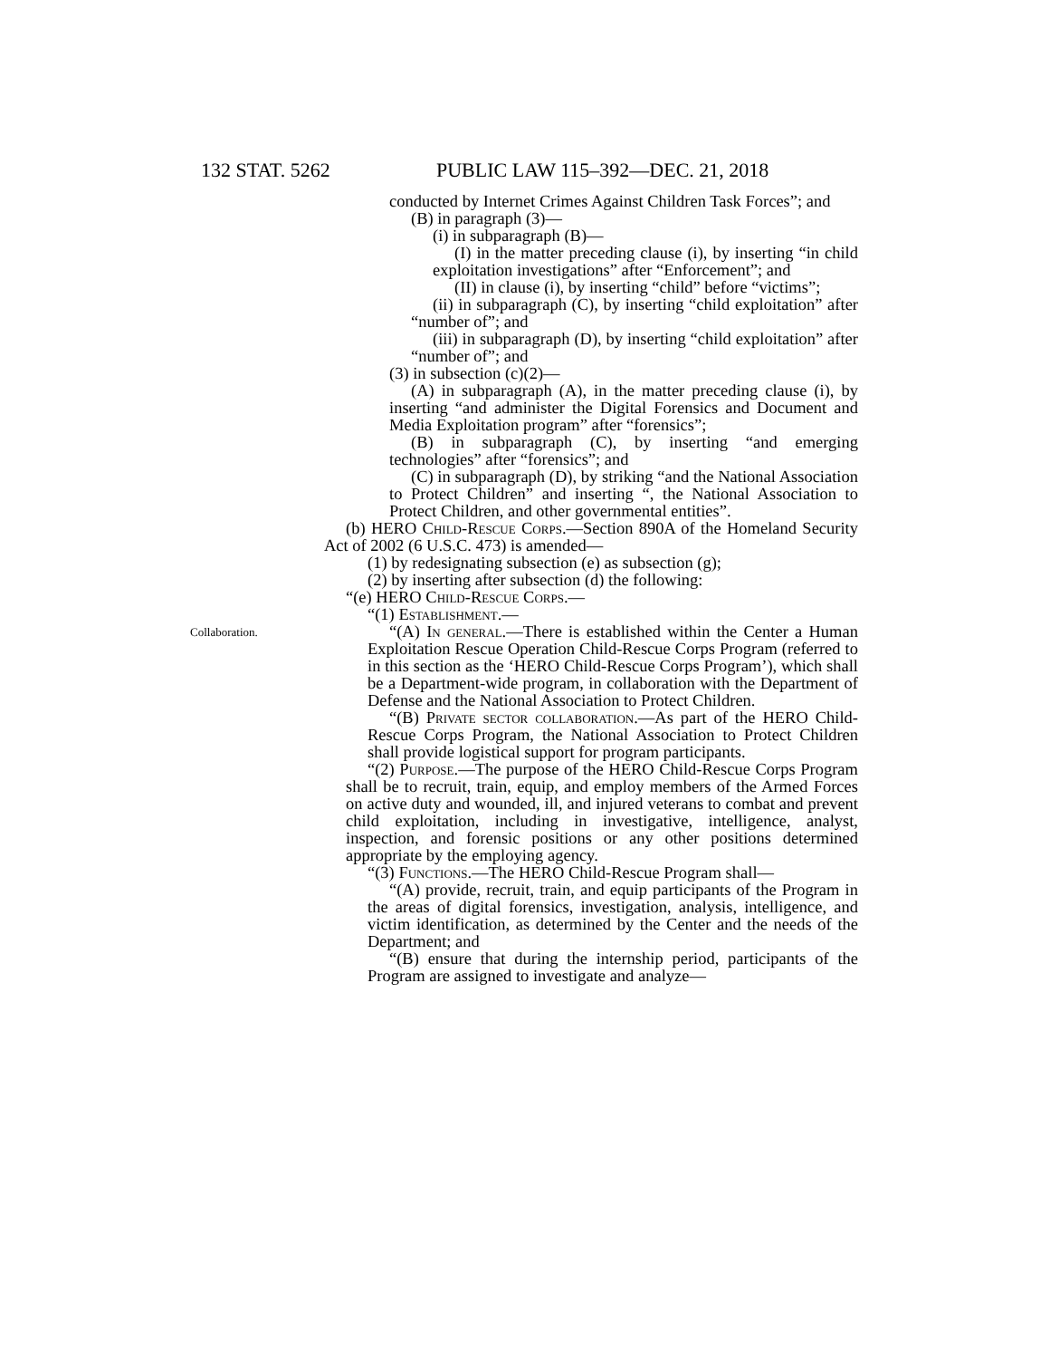132 STAT. 5262 PUBLIC LAW 115–392—DEC. 21, 2018
conducted by Internet Crimes Against Children Task Forces”; and
(B) in paragraph (3)—
(i) in subparagraph (B)—
(I) in the matter preceding clause (i), by inserting “in child exploitation investigations” after “Enforcement”; and
(II) in clause (i), by inserting “child” before “victims”;
(ii) in subparagraph (C), by inserting “child exploitation” after “number of”; and
(iii) in subparagraph (D), by inserting “child exploitation” after “number of”; and
(3) in subsection (c)(2)—
(A) in subparagraph (A), in the matter preceding clause (i), by inserting “and administer the Digital Forensics and Document and Media Exploitation program” after “forensics”;
(B) in subparagraph (C), by inserting “and emerging technologies” after “forensics”; and
(C) in subparagraph (D), by striking “and the National Association to Protect Children” and inserting “, the National Association to Protect Children, and other governmental entities”.
(b) HERO Child-Rescue Corps.—Section 890A of the Homeland Security Act of 2002 (6 U.S.C. 473) is amended—
(1) by redesignating subsection (e) as subsection (g);
(2) by inserting after subsection (d) the following:
“(e) HERO Child-Rescue Corps.—
“(1) Establishment.—
Collaboration.
“(A) In general.—There is established within the Center a Human Exploitation Rescue Operation Child-Rescue Corps Program (referred to in this section as the ‘HERO Child-Rescue Corps Program’), which shall be a Department-wide program, in collaboration with the Department of Defense and the National Association to Protect Children.
“(B) Private sector collaboration.—As part of the HERO Child-Rescue Corps Program, the National Association to Protect Children shall provide logistical support for program participants.
“(2) Purpose.—The purpose of the HERO Child-Rescue Corps Program shall be to recruit, train, equip, and employ members of the Armed Forces on active duty and wounded, ill, and injured veterans to combat and prevent child exploitation, including in investigative, intelligence, analyst, inspection, and forensic positions or any other positions determined appropriate by the employing agency.
“(3) Functions.—The HERO Child-Rescue Program shall—
“(A) provide, recruit, train, and equip participants of the Program in the areas of digital forensics, investigation, analysis, intelligence, and victim identification, as determined by the Center and the needs of the Department; and
“(B) ensure that during the internship period, participants of the Program are assigned to investigate and analyze—